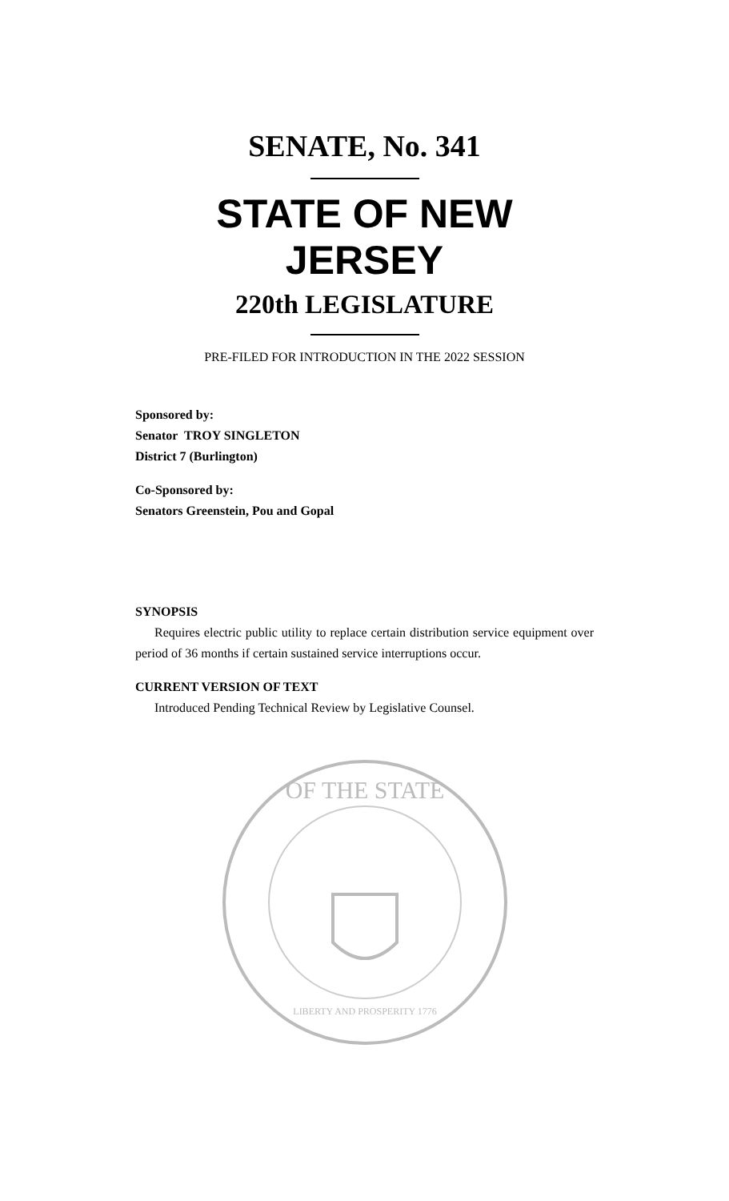SENATE, No. 341
STATE OF NEW JERSEY
220th LEGISLATURE
PRE-FILED FOR INTRODUCTION IN THE 2022 SESSION
Sponsored by:
Senator TROY SINGLETON
District 7 (Burlington)
Co-Sponsored by:
Senators Greenstein, Pou and Gopal
SYNOPSIS
Requires electric public utility to replace certain distribution service equipment over period of 36 months if certain sustained service interruptions occur.
CURRENT VERSION OF TEXT
Introduced Pending Technical Review by Legislative Counsel.
OF THE STATE
LIBERTY AND PROSPERITY 1776